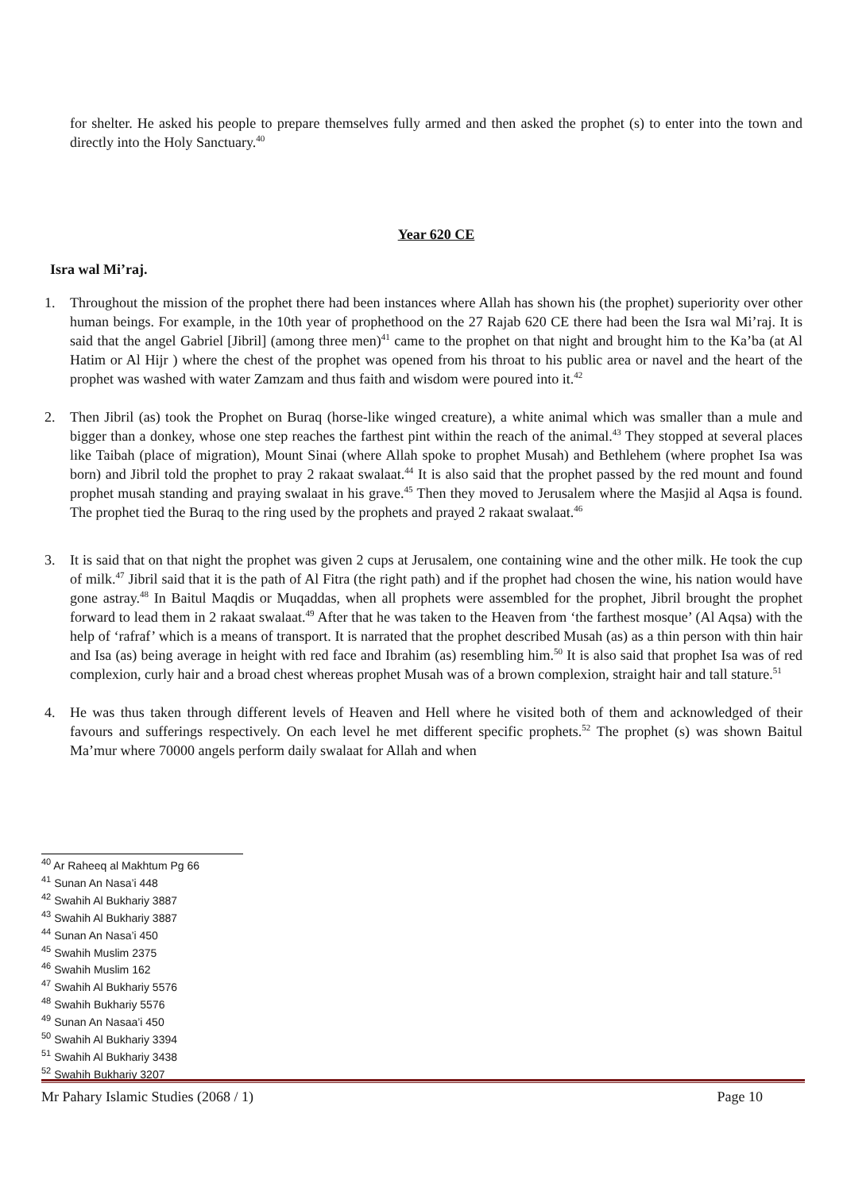for shelter. He asked his people to prepare themselves fully armed and then asked the prophet (s) to enter into the town and directly into the Holy Sanctuary.<sup>40</sup>
Year 620 CE
Isra wal Mi’raj.
1. Throughout the mission of the prophet there had been instances where Allah has shown his (the prophet) superiority over other human beings. For example, in the 10th year of prophethood on the 27 Rajab 620 CE there had been the Isra wal Mi’raj. It is said that the angel Gabriel [Jibril] (among three men)<sup>41</sup> came to the prophet on that night and brought him to the Ka’ba (at Al Hatim or Al Hijr ) where the chest of the prophet was opened from his throat to his public area or navel and the heart of the prophet was washed with water Zamzam and thus faith and wisdom were poured into it.<sup>42</sup>
2. Then Jibril (as) took the Prophet on Buraq (horse-like winged creature), a white animal which was smaller than a mule and bigger than a donkey, whose one step reaches the farthest pint within the reach of the animal.<sup>43</sup> They stopped at several places like Taibah (place of migration), Mount Sinai (where Allah spoke to prophet Musah) and Bethlehem (where prophet Isa was born) and Jibril told the prophet to pray 2 rakaat swalaat.<sup>44</sup> It is also said that the prophet passed by the red mount and found prophet musah standing and praying swalaat in his grave.<sup>45</sup> Then they moved to Jerusalem where the Masjid al Aqsa is found. The prophet tied the Buraq to the ring used by the prophets and prayed 2 rakaat swalaat.<sup>46</sup>
3. It is said that on that night the prophet was given 2 cups at Jerusalem, one containing wine and the other milk. He took the cup of milk.<sup>47</sup> Jibril said that it is the path of Al Fitra (the right path) and if the prophet had chosen the wine, his nation would have gone astray.<sup>48</sup> In Baitul Maqdis or Muqaddas, when all prophets were assembled for the prophet, Jibril brought the prophet forward to lead them in 2 rakaat swalaat.<sup>49</sup> After that he was taken to the Heaven from ‘the farthest mosque’ (Al Aqsa) with the help of ‘rafraf’ which is a means of transport. It is narrated that the prophet described Musah (as) as a thin person with thin hair and Isa (as) being average in height with red face and Ibrahim (as) resembling him.<sup>50</sup> It is also said that prophet Isa was of red complexion, curly hair and a broad chest whereas prophet Musah was of a brown complexion, straight hair and tall stature.<sup>51</sup>
4. He was thus taken through different levels of Heaven and Hell where he visited both of them and acknowledged of their favours and sufferings respectively. On each level he met different specific prophets.<sup>52</sup> The prophet (s) was shown Baitul Ma’mur where 70000 angels perform daily swalaat for Allah and when
<sup>40</sup> Ar Raheeq al Makhtum Pg 66
<sup>41</sup> Sunan An Nasa’i 448
<sup>42</sup> Swahih Al Bukhariy 3887
<sup>43</sup> Swahih Al Bukhariy 3887
<sup>44</sup> Sunan An Nasa’i 450
<sup>45</sup> Swahih Muslim 2375
<sup>46</sup> Swahih Muslim 162
<sup>47</sup> Swahih Al Bukhariy 5576
<sup>48</sup> Swahih Bukhariy 5576
<sup>49</sup> Sunan An Nasaa’i 450
<sup>50</sup> Swahih Al Bukhariy 3394
<sup>51</sup> Swahih Al Bukhariy 3438
<sup>52</sup> Swahih Bukhariy 3207
Mr Pahary Islamic Studies (2068 / 1) Page 10